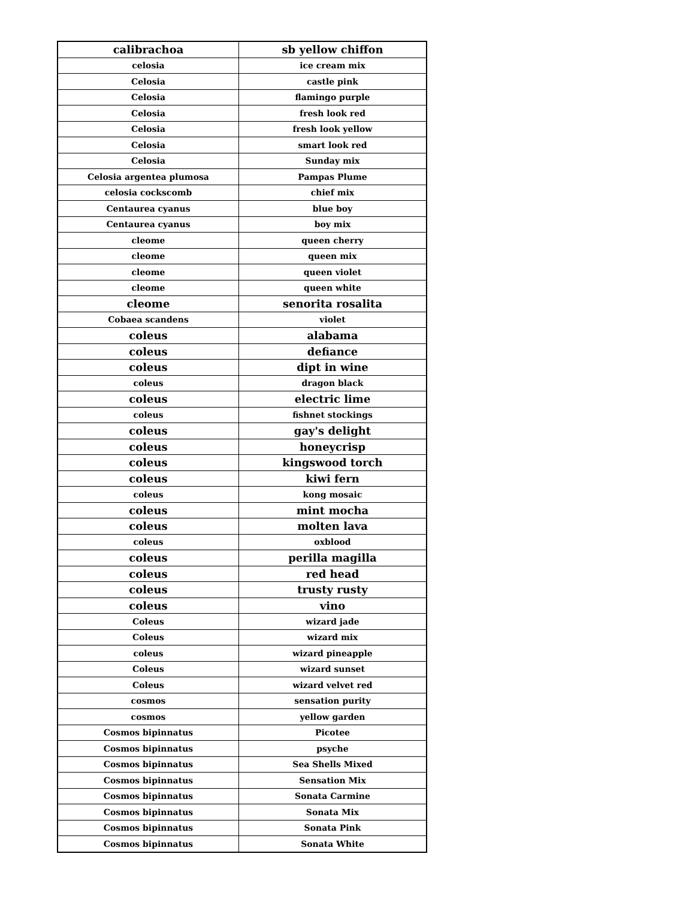| calibrachoa | sb yellow chiffon |
| celosia | ice cream mix |
| Celosia | castle pink |
| Celosia | flamingo purple |
| Celosia | fresh look red |
| Celosia | fresh look yellow |
| Celosia | smart look red |
| Celosia | Sunday mix |
| Celosia argentea plumosa | Pampas Plume |
| celosia cockscomb | chief mix |
| Centaurea cyanus | blue boy |
| Centaurea cyanus | boy mix |
| cleome | queen cherry |
| cleome | queen mix |
| cleome | queen violet |
| cleome | queen white |
| cleome | senorita rosalita |
| Cobaea scandens | violet |
| coleus | alabama |
| coleus | defiance |
| coleus | dipt in wine |
| coleus | dragon black |
| coleus | electric lime |
| coleus | fishnet stockings |
| coleus | gay's delight |
| coleus | honeycrisp |
| coleus | kingswood torch |
| coleus | kiwi fern |
| coleus | kong mosaic |
| coleus | mint mocha |
| coleus | molten lava |
| coleus | oxblood |
| coleus | perilla magilla |
| coleus | red head |
| coleus | trusty rusty |
| coleus | vino |
| Coleus | wizard jade |
| Coleus | wizard mix |
| coleus | wizard pineapple |
| Coleus | wizard sunset |
| Coleus | wizard velvet red |
| cosmos | sensation purity |
| cosmos | yellow garden |
| Cosmos bipinnatus | Picotee |
| Cosmos bipinnatus | psyche |
| Cosmos bipinnatus | Sea Shells Mixed |
| Cosmos bipinnatus | Sensation Mix |
| Cosmos bipinnatus | Sonata Carmine |
| Cosmos bipinnatus | Sonata Mix |
| Cosmos bipinnatus | Sonata Pink |
| Cosmos bipinnatus | Sonata White |